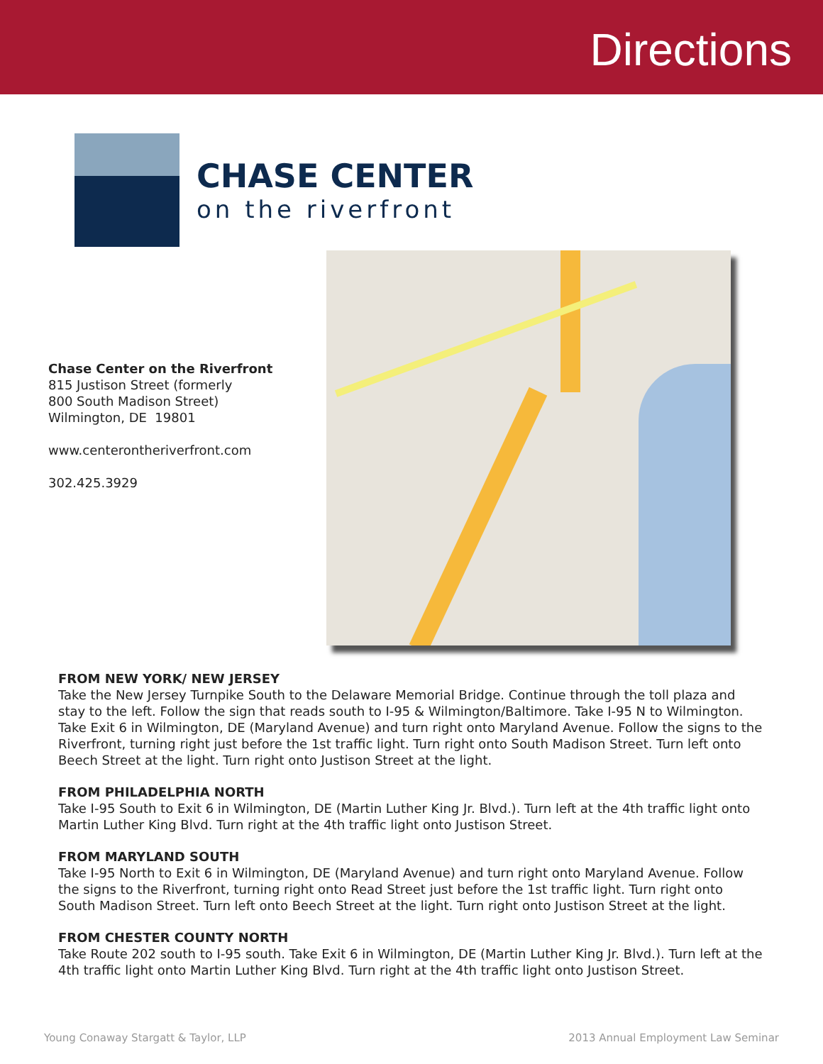Directions
CHASE CENTER
on the riverfront
Chase Center on the Riverfront
815 Justison Street (formerly
800 South Madison Street)
Wilmington, DE 19801
www.centerontheriverfront.com
302.425.3929
FROM NEW YORK/ NEW JERSEY
Take the New Jersey Turnpike South to the Delaware Memorial Bridge. Continue through the toll plaza and stay to the left. Follow the sign that reads south to I-95 & Wilmington/Baltimore. Take I-95 N to Wilmington. Take Exit 6 in Wilmington, DE (Maryland Avenue) and turn right onto Maryland Avenue. Follow the signs to the Riverfront, turning right just before the 1st traffic light. Turn right onto South Madison Street. Turn left onto Beech Street at the light. Turn right onto Justison Street at the light.
FROM PHILADELPHIA NORTH
Take I-95 South to Exit 6 in Wilmington, DE (Martin Luther King Jr. Blvd.). Turn left at the 4th traffic light onto Martin Luther King Blvd. Turn right at the 4th traffic light onto Justison Street.
FROM MARYLAND SOUTH
Take I-95 North to Exit 6 in Wilmington, DE (Maryland Avenue) and turn right onto Maryland Avenue. Follow the signs to the Riverfront, turning right onto Read Street just before the 1st traffic light. Turn right onto South Madison Street. Turn left onto Beech Street at the light. Turn right onto Justison Street at the light.
FROM CHESTER COUNTY NORTH
Take Route 202 south to I-95 south. Take Exit 6 in Wilmington, DE (Martin Luther King Jr. Blvd.). Turn left at the 4th traffic light onto Martin Luther King Blvd. Turn right at the 4th traffic light onto Justison Street.
Young Conaway Stargatt & Taylor, LLP 2013 Annual Employment Law Seminar